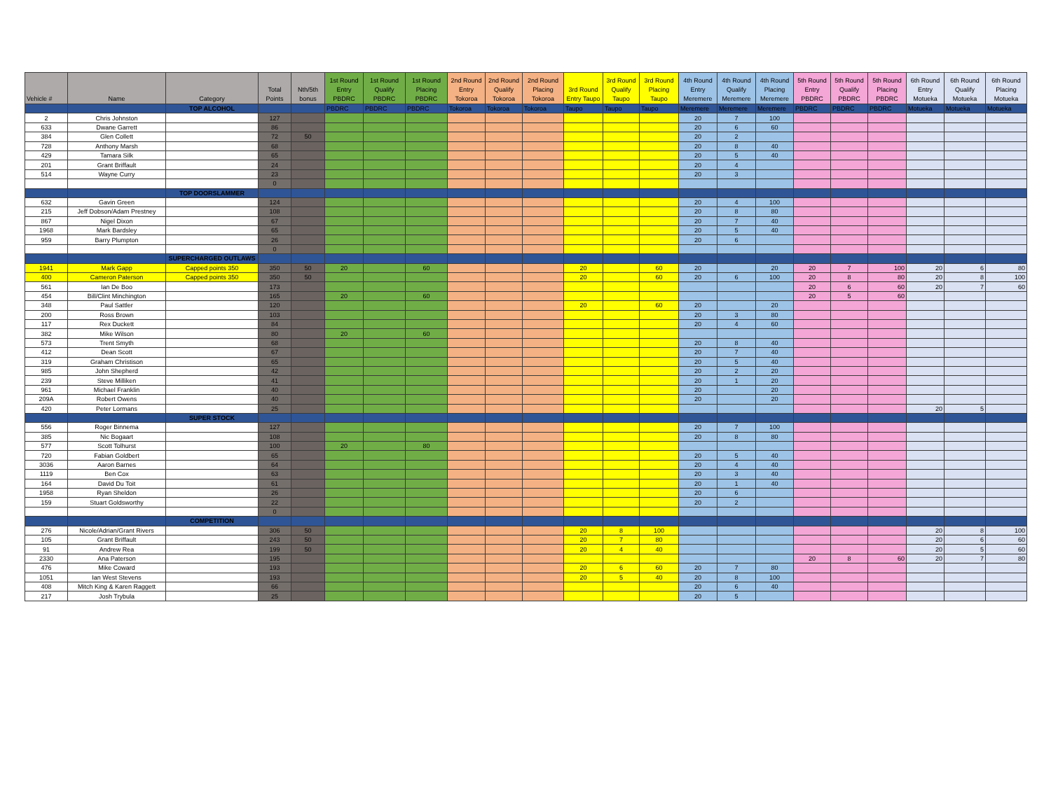| Vehicle # | Name | Category | Total Points | Nth/5th bonus | 1st Round Entry PBDRC | 1st Round Qualify PBDRC | 1st Round Placing PBDRC | 2nd Round Entry Tokoroa | 2nd Round Qualify Tokoroa | 2nd Round Placing Tokoroa | 3rd Round Entry Taupo | 3rd Round Qualify Taupo | 3rd Round Placing Taupo | 4th Round Entry Meremere | 4th Round Qualify Meremere | 4th Round Placing Meremere | 5th Round Entry PBDRC | 5th Round Qualify PBDRC | 5th Round Placing PBDRC | 6th Round Entry Motueka | 6th Round Qualify Motueka | 6th Round Placing Motueka |
| --- | --- | --- | --- | --- | --- | --- | --- | --- | --- | --- | --- | --- | --- | --- | --- | --- | --- | --- | --- | --- | --- | --- |
| | | TOP ALCOHOL | | | PBDRC | PBDRC | PBDRC | Tokoroa | Tokoroa | Tokoroa | Taupo | Taupo | Taupo | Meremere | Meremere | Meremere | PBDRC | PBDRC | PBDRC | Motueka | Motueka | Motueka |
| 2 | Chris Johnston | | 127 | | | | | | | | | | | 20 | 7 | 100 | | | | | | |
| 633 | Dwane Garrett | | 86 | | | | | | | | | | | 20 | 6 | 60 | | | | | | |
| 384 | Glen Collett | | 72 | 50 | | | | | | | | | | 20 | 2 | | | | | | | |
| 728 | Anthony Marsh | | 68 | | | | | | | | | | | 20 | 8 | 40 | | | | | | |
| 429 | Tamara Silk | | 65 | | | | | | | | | | | 20 | 5 | 40 | | | | | | |
| 201 | Grant Briffault | | 24 | | | | | | | | | | | 20 | 4 | | | | | | | |
| 514 | Wayne Curry | | 23 | | | | | | | | | | | 20 | 3 | | | | | | | |
| | | | 0 | | | | | | | | | | | | | | | | | | | |
| | | TOP DOORSLAMMER | | | | | | | | | | | | | | | | | | | | |
| 632 | Gavin Green | | 124 | | | | | | | | | | | 20 | 4 | 100 | | | | | | |
| 215 | Jeff Dobson/Adam Prestney | | 108 | | | | | | | | | | | 20 | 8 | 80 | | | | | | |
| 867 | Nigel Dixon | | 67 | | | | | | | | | | | 20 | 7 | 40 | | | | | | |
| 1968 | Mark Bardsley | | 65 | | | | | | | | | | | 20 | 5 | 40 | | | | | | |
| 959 | Barry Plumpton | | 26 | | | | | | | | | | | 20 | 6 | | | | | | | |
| | | | 0 | | | | | | | | | | | | | | | | | | | |
| | | SUPERCHARGED OUTLAWS | | | | | | | | | | | | | | | | | | | | |
| 1941 | Mark Gapp | Capped points 350 | 350 | 50 | 20 | | 60 | | | | 20 | | 60 | 20 | | 20 | 20 | 7 | 100 | 20 | 6 | 80 |
| 400 | Cameron Paterson | Capped points 350 | 350 | 50 | | | | | | | 20 | | 60 | 20 | 6 | 100 | 20 | 8 | 80 | 20 | 8 | 100 |
| 561 | Ian De Boo | | 173 | | | | | | | | | | | | | | 20 | 6 | 60 | 20 | 7 | 60 |
| 454 | Bill/Clint Minchington | | 165 | | 20 | | 60 | | | | | | | | | | 20 | 5 | 60 | | | |
| 348 | Paul Sattler | | 120 | | | | | | | | 20 | | 60 | 20 | | 20 | | | | | | |
| 200 | Ross Brown | | 103 | | | | | | | | | | | 20 | 3 | 80 | | | | | | |
| 117 | Rex Duckett | | 84 | | | | | | | | | | | 20 | 4 | 60 | | | | | | |
| 382 | Mike Wilson | | 80 | | 20 | | 60 | | | | | | | | | | | | | | | |
| 573 | Trent Smyth | | 68 | | | | | | | | | | | 20 | 8 | 40 | | | | | | |
| 412 | Dean Scott | | 67 | | | | | | | | | | | 20 | 7 | 40 | | | | | | |
| 319 | Graham Christison | | 65 | | | | | | | | | | | 20 | 5 | 40 | | | | | | |
| 985 | John Shepherd | | 42 | | | | | | | | | | | 20 | 2 | 20 | | | | | | |
| 239 | Steve Milliken | | 41 | | | | | | | | | | | 20 | 1 | 20 | | | | | | |
| 961 | Michael Franklin | | 40 | | | | | | | | | | | 20 | | 20 | | | | | | |
| 209A | Robert Owens | | 40 | | | | | | | | | | | 20 | | 20 | | | | | | |
| 420 | Peter Lormans | | 25 | | | | | | | | | | | | | | | | | 20 | 5 | |
| | | SUPER STOCK | | | | | | | | | | | | | | | | | | | | |
| 556 | Roger Binnema | | 127 | | | | | | | | | | | 20 | 7 | 100 | | | | | | |
| 385 | Nic Bogaart | | 108 | | | | | | | | | | | 20 | 8 | 80 | | | | | | |
| 577 | Scott Tolhurst | | 100 | | 20 | | 80 | | | | | | | | | | | | | | | |
| 720 | Fabian Goldbert | | 65 | | | | | | | | | | | 20 | 5 | 40 | | | | | | |
| 3036 | Aaron Barnes | | 64 | | | | | | | | | | | 20 | 4 | 40 | | | | | | |
| 1119 | Ben Cox | | 63 | | | | | | | | | | | 20 | 3 | 40 | | | | | | |
| 164 | David Du Toit | | 61 | | | | | | | | | | | 20 | 1 | 40 | | | | | | |
| 1958 | Ryan Sheldon | | 26 | | | | | | | | | | | 20 | 6 | | | | | | | |
| 159 | Stuart Goldsworthy | | 22 | | | | | | | | | | | 20 | 2 | | | | | | | |
| | | | 0 | | | | | | | | | | | | | | | | | | | |
| | | COMPETITION | | | | | | | | | | | | | | | | | | | | |
| 276 | Nicole/Adrian/Grant Rivers | | 306 | 50 | | | | | | | 20 | 8 | 100 | | | | | | | 20 | 8 | 100 |
| 105 | Grant Briffault | | 243 | 50 | | | | | | | 20 | 7 | 80 | | | | | | | 20 | 6 | 60 |
| 91 | Andrew Rea | | 199 | 50 | | | | | | | 20 | 4 | 40 | | | | | | | 20 | 5 | 60 |
| 2330 | Ana Paterson | | 195 | | | | | | | | | | | | | | 20 | 8 | 60 | 20 | 7 | 80 |
| 476 | Mike Coward | | 193 | | | | | | | | 20 | 6 | 60 | 20 | 7 | 80 | | | | | | |
| 1051 | Ian West Stevens | | 193 | | | | | | | | 20 | 5 | 40 | 20 | 8 | 100 | | | | | | |
| 408 | Mitch King & Karen Raggett | | 66 | | | | | | | | | | | 20 | 6 | 40 | | | | | | |
| 217 | Josh Trybula | | 25 | | | | | | | | | | | 20 | 5 | | | | | | | |